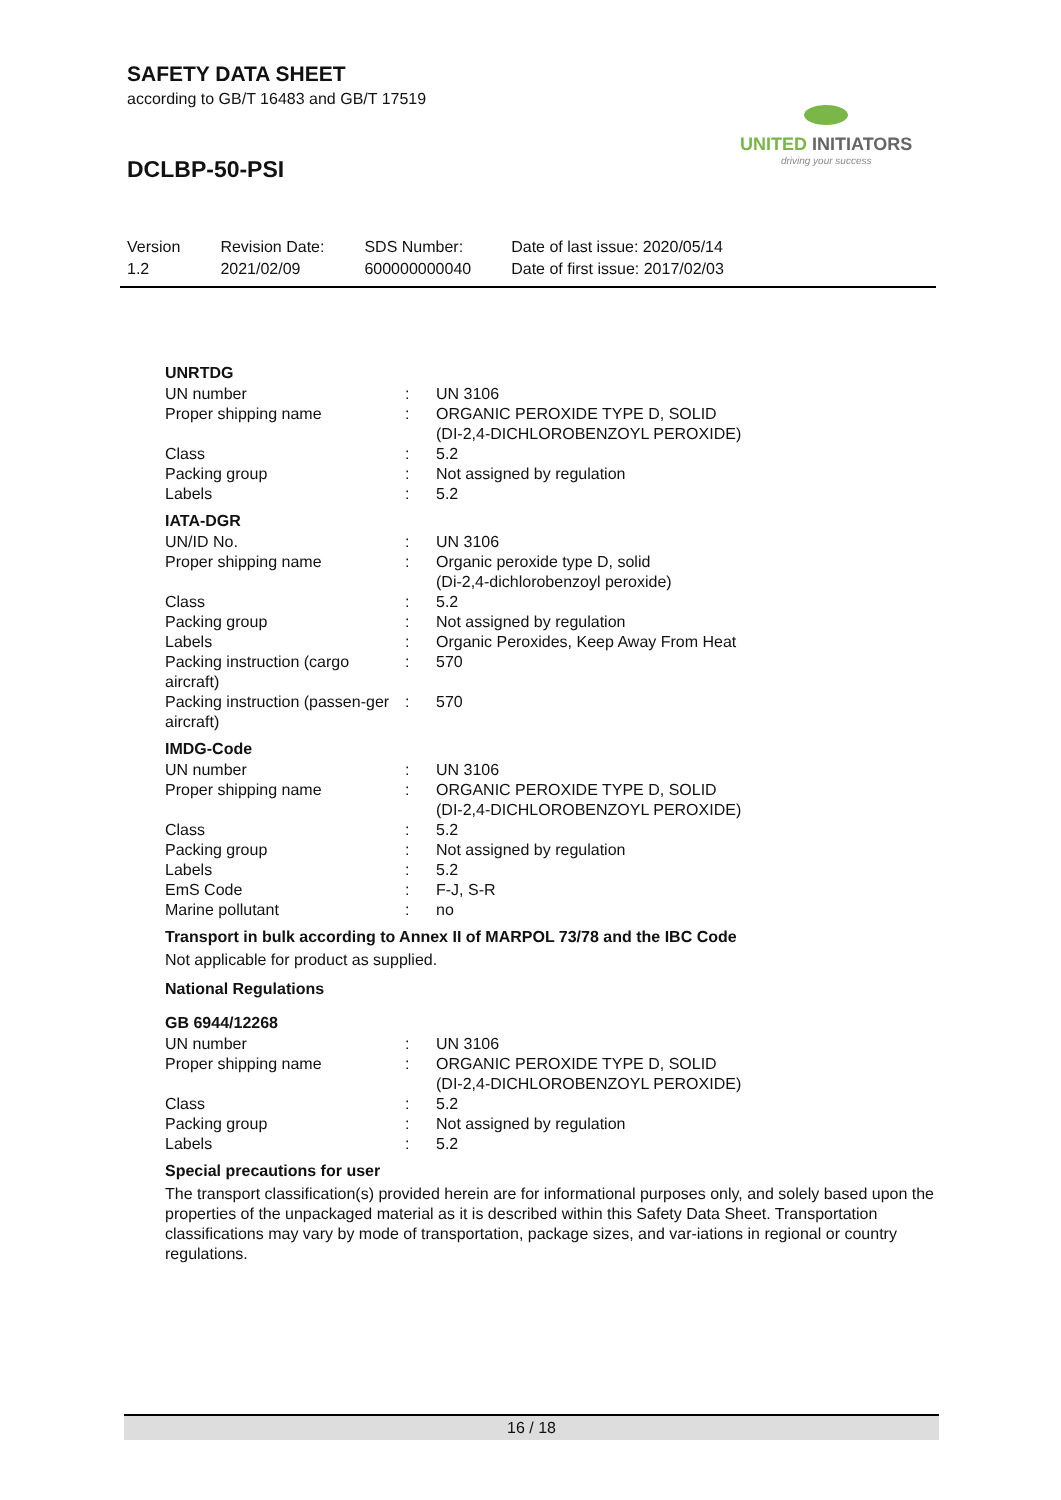SAFETY DATA SHEET
according to GB/T 16483 and GB/T 17519
DCLBP-50-PSI
UNITED INITIATORS
driving your success
| Version 1.2 | Revision Date: 2021/02/09 | SDS Number: 600000000040 | Date of last issue: 2020/05/14 Date of first issue: 2017/02/03 |
UNRTDG
| UN number | : | UN 3106 |
| Proper shipping name | : | ORGANIC PEROXIDE TYPE D, SOLID (DI-2,4-DICHLOROBENZOYL PEROXIDE) |
| Class | : | 5.2 |
| Packing group | : | Not assigned by regulation |
| Labels | : | 5.2 |
IATA-DGR
| UN/ID No. | : | UN 3106 |
| Proper shipping name | : | Organic peroxide type D, solid (Di-2,4-dichlorobenzoyl peroxide) |
| Class | : | 5.2 |
| Packing group | : | Not assigned by regulation |
| Labels | : | Organic Peroxides, Keep Away From Heat |
| Packing instruction (cargo aircraft) | : | 570 |
| Packing instruction (passen-ger aircraft) | : | 570 |
IMDG-Code
| UN number | : | UN 3106 |
| Proper shipping name | : | ORGANIC PEROXIDE TYPE D, SOLID (DI-2,4-DICHLOROBENZOYL PEROXIDE) |
| Class | : | 5.2 |
| Packing group | : | Not assigned by regulation |
| Labels | : | 5.2 |
| EmS Code | : | F-J, S-R |
| Marine pollutant | : | no |
Transport in bulk according to Annex II of MARPOL 73/78 and the IBC Code
Not applicable for product as supplied.
National Regulations
GB 6944/12268
| UN number | : | UN 3106 |
| Proper shipping name | : | ORGANIC PEROXIDE TYPE D, SOLID (DI-2,4-DICHLOROBENZOYL PEROXIDE) |
| Class | : | 5.2 |
| Packing group | : | Not assigned by regulation |
| Labels | : | 5.2 |
Special precautions for user
The transport classification(s) provided herein are for informational purposes only, and solely based upon the properties of the unpackaged material as it is described within this Safety Data Sheet. Transportation classifications may vary by mode of transportation, package sizes, and var-iations in regional or country regulations.
16 / 18